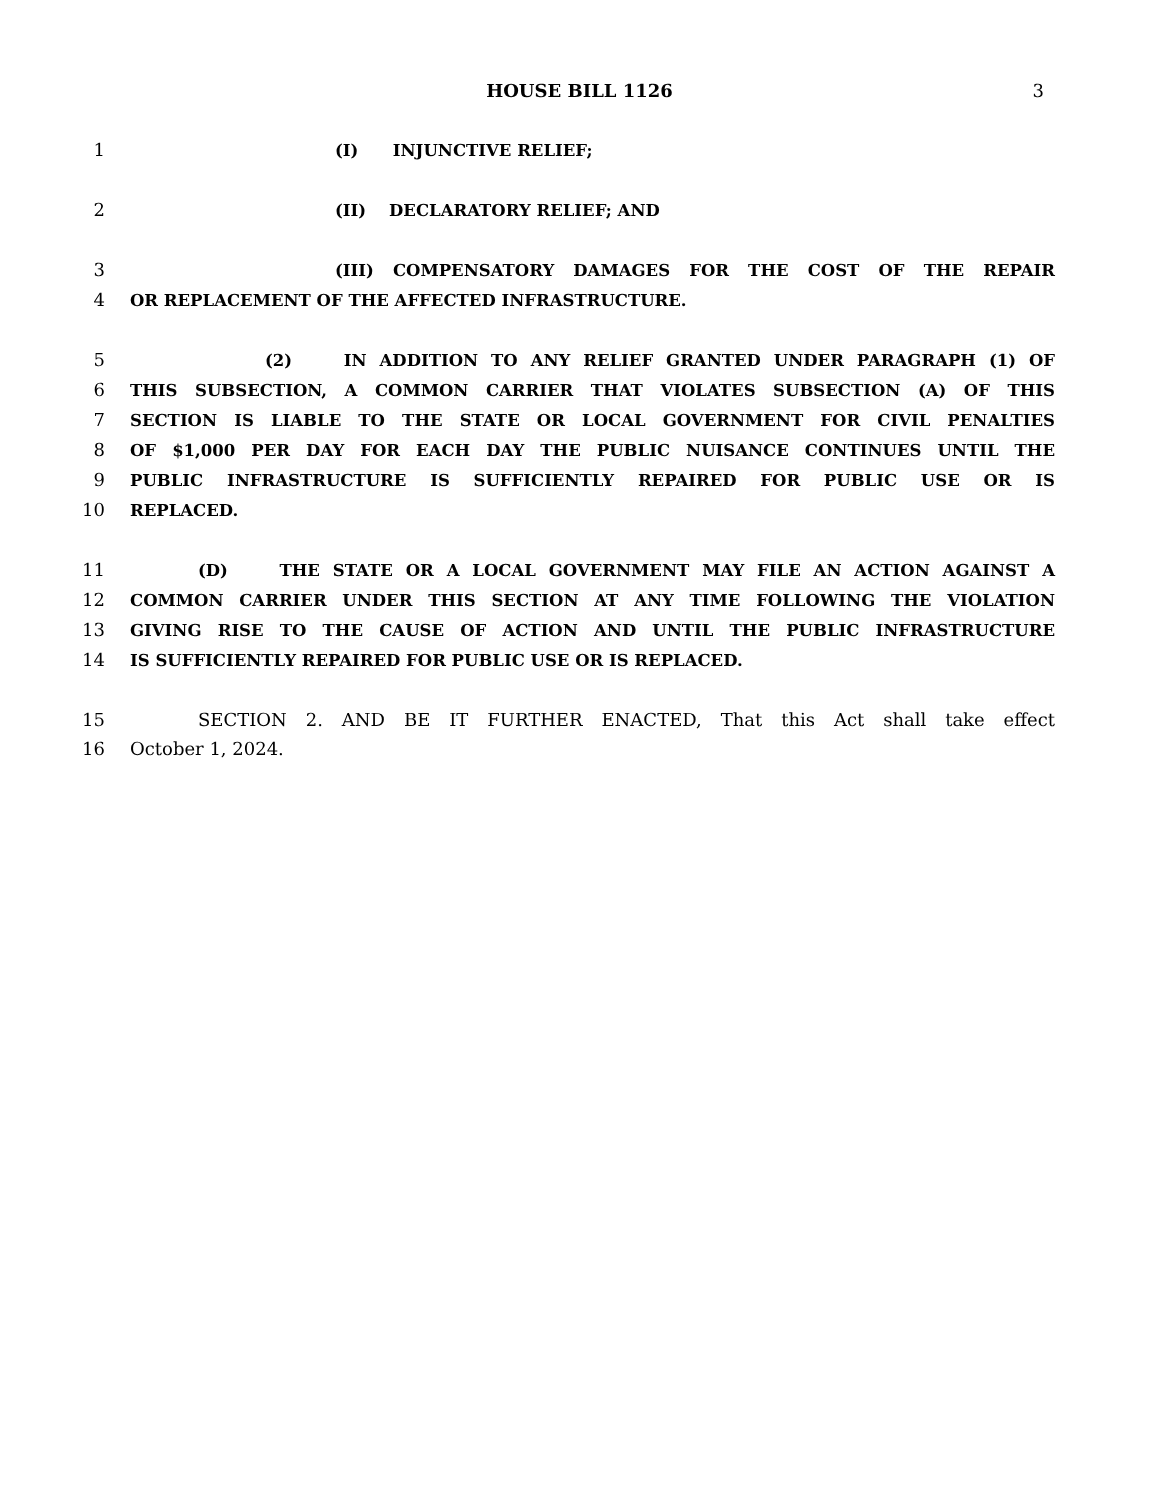HOUSE BILL 1126
3
1 (I) INJUNCTIVE RELIEF;
2 (II) DECLARATORY RELIEF; AND
3 (III) COMPENSATORY DAMAGES FOR THE COST OF THE REPAIR
4 OR REPLACEMENT OF THE AFFECTED INFRASTRUCTURE.
5 (2) IN ADDITION TO ANY RELIEF GRANTED UNDER PARAGRAPH (1) OF
6 THIS SUBSECTION, A COMMON CARRIER THAT VIOLATES SUBSECTION (A) OF THIS
7 SECTION IS LIABLE TO THE STATE OR LOCAL GOVERNMENT FOR CIVIL PENALTIES
8 OF $1,000 PER DAY FOR EACH DAY THE PUBLIC NUISANCE CONTINUES UNTIL THE
9 PUBLIC INFRASTRUCTURE IS SUFFICIENTLY REPAIRED FOR PUBLIC USE OR IS
10 REPLACED.
11 (D) THE STATE OR A LOCAL GOVERNMENT MAY FILE AN ACTION AGAINST A
12 COMMON CARRIER UNDER THIS SECTION AT ANY TIME FOLLOWING THE VIOLATION
13 GIVING RISE TO THE CAUSE OF ACTION AND UNTIL THE PUBLIC INFRASTRUCTURE
14 IS SUFFICIENTLY REPAIRED FOR PUBLIC USE OR IS REPLACED.
15 SECTION 2. AND BE IT FURTHER ENACTED, That this Act shall take effect
16 October 1, 2024.